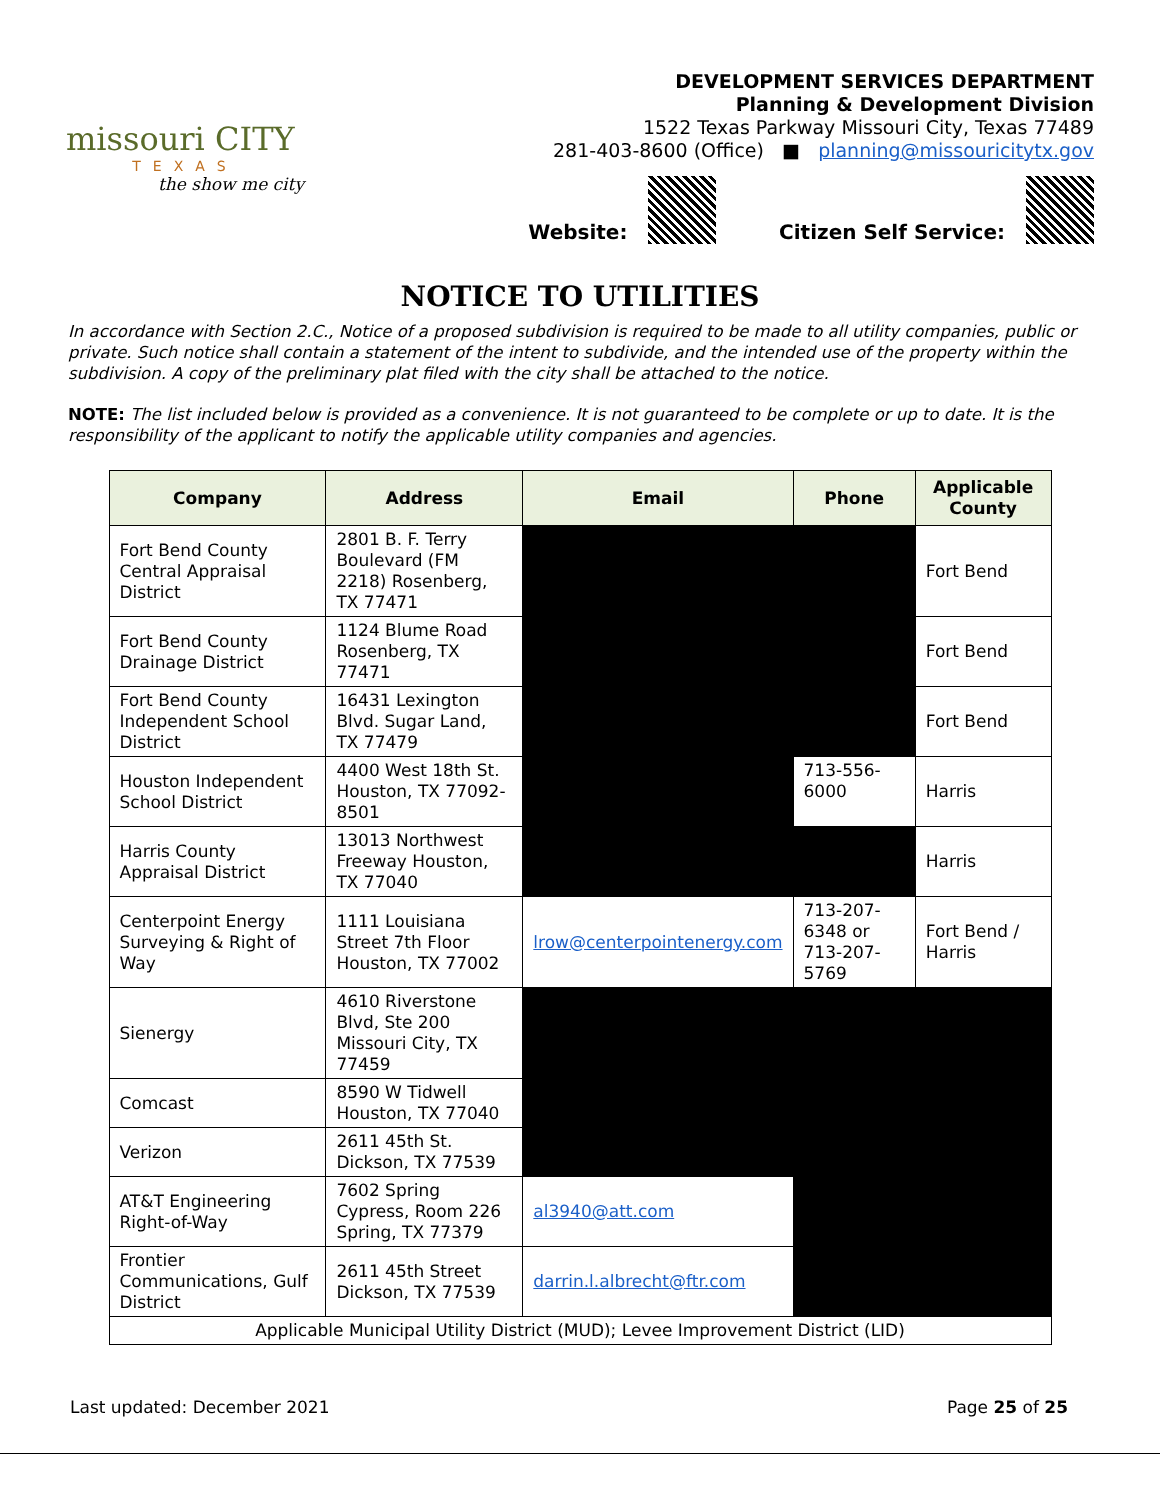missouri CITY
TEXAS
the show me city
DEVELOPMENT SERVICES DEPARTMENT
Planning & Development Division
1522 Texas Parkway Missouri City, Texas 77489
281-403-8600 (Office) ■ planning@missouricitytx.gov
Website: Citizen Self Service:
NOTICE TO UTILITIES
In accordance with Section 2.C., Notice of a proposed subdivision is required to be made to all utility companies, public or private. Such notice shall contain a statement of the intent to subdivide, and the intended use of the property within the subdivision. A copy of the preliminary plat filed with the city shall be attached to the notice.
NOTE: The list included below is provided as a convenience. It is not guaranteed to be complete or up to date. It is the responsibility of the applicant to notify the applicable utility companies and agencies.
| Company | Address | Email | Phone | Applicable County |
| --- | --- | --- | --- | --- |
| Fort Bend County Central Appraisal District | 2801 B. F. Terry Boulevard (FM 2218) Rosenberg, TX 77471 | | | Fort Bend |
| Fort Bend County Drainage District | 1124 Blume Road Rosenberg, TX 77471 | | | Fort Bend |
| Fort Bend County Independent School District | 16431 Lexington Blvd. Sugar Land, TX 77479 | | | Fort Bend |
| Houston Independent School District | 4400 West 18th St. Houston, TX 77092-8501 | | 713-556-6000 | Harris |
| Harris County Appraisal District | 13013 Northwest Freeway Houston, TX 77040 | | | Harris |
| Centerpoint Energy Surveying & Right of Way | 1111 Louisiana Street 7th Floor Houston, TX 77002 | lrow@centerpointenergy.com | 713-207-6348 or 713-207-5769 | Fort Bend / Harris |
| Sienergy | 4610 Riverstone Blvd, Ste 200 Missouri City, TX 77459 | | | |
| Comcast | 8590 W Tidwell Houston, TX 77040 | | | |
| Verizon | 2611 45th St. Dickson, TX 77539 | | | |
| AT&T Engineering Right-of-Way | 7602 Spring Cypress, Room 226 Spring, TX 77379 | al3940@att.com | | |
| Frontier Communications, Gulf District | 2611 45th Street Dickson, TX 77539 | darrin.l.albrecht@ftr.com | | |
| Applicable Municipal Utility District (MUD); Levee Improvement District (LID) | | | | |
Last updated: December 2021 Page 25 of 25